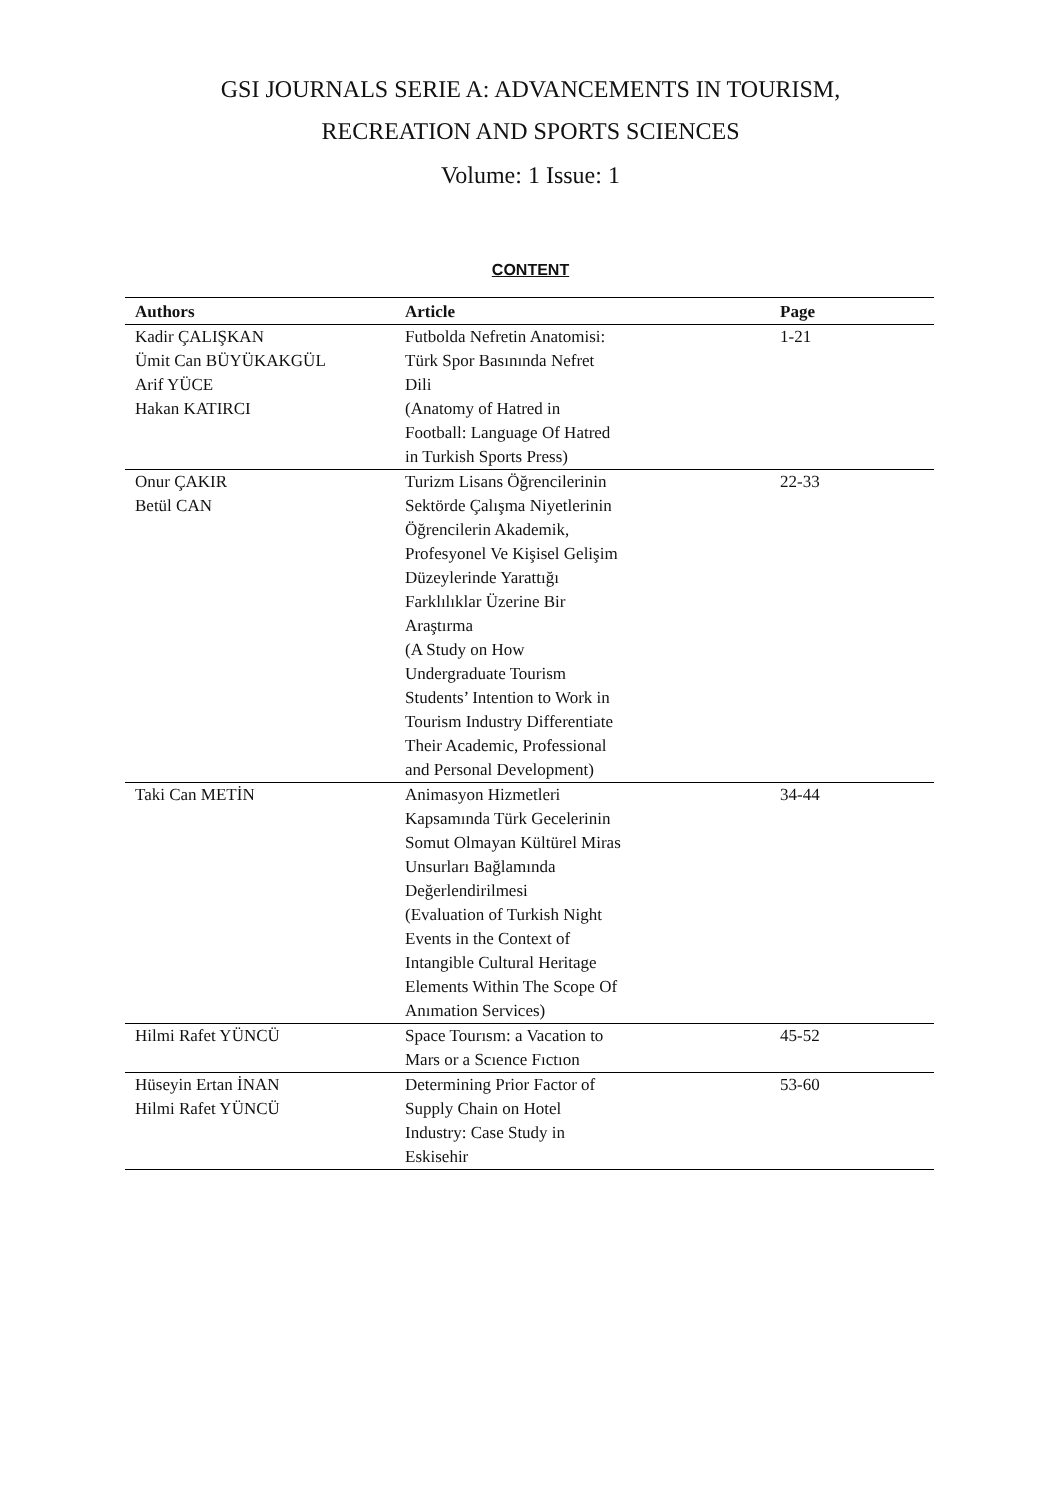GSI JOURNALS SERIE A: ADVANCEMENTS IN TOURISM,
RECREATION AND SPORTS SCIENCES
Volume: 1 Issue: 1
CONTENT
| Authors | Article | Page |
| --- | --- | --- |
| Kadir ÇALIŞKAN Ümit Can BÜYÜKAKGÜL Arif YÜCE Hakan KATIRCI | Futbolda Nefretin Anatomisi: Türk Spor Basınında Nefret Dili (Anatomy of Hatred in Football: Language Of Hatred in Turkish Sports Press) | 1-21 |
| Onur ÇAKIR Betül CAN | Turizm Lisans Öğrencilerinin Sektörde Çalışma Niyetlerinin Öğrencilerin Akademik, Profesyonel Ve Kişisel Gelişim Düzeylerinde Yarattığı Farklılıklar Üzerine Bir Araştırma (A Study on How Undergraduate Tourism Students’ Intention to Work in Tourism Industry Differentiate Their Academic, Professional and Personal Development) | 22-33 |
| Taki Can METİN | Animasyon Hizmetleri Kapsamında Türk Gecelerinin Somut Olmayan Kültürel Miras Unsurları Bağlamında Değerlendirilmesi (Evaluation of Turkish Night Events in the Context of Intangible Cultural Heritage Elements Within The Scope Of Anımation Services) | 34-44 |
| Hilmi Rafet YÜNCÜ | Space Tourısm: a Vacation to Mars or a Scıence Fıctıon | 45-52 |
| Hüseyin Ertan İNAN Hilmi Rafet YÜNCÜ | Determining Prior Factor of Supply Chain on Hotel Industry: Case Study in Eskisehir | 53-60 |